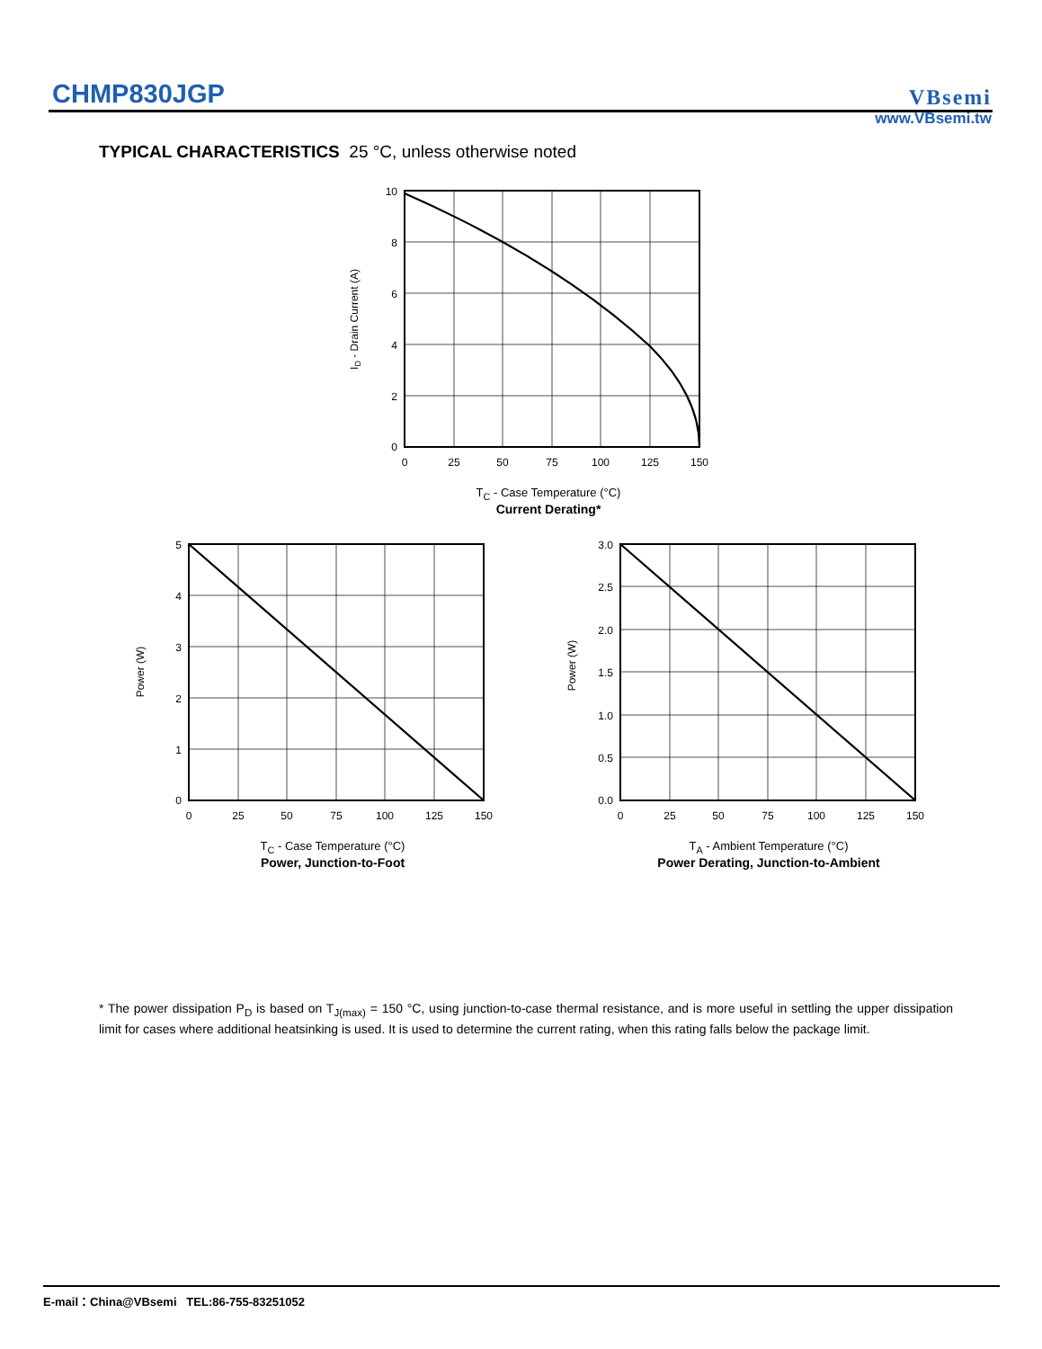CHMP830JGP
VBsemi
www.VBsemi.tw
TYPICAL CHARACTERISTICS 25 °C, unless otherwise noted
10
8
6
4
2
0
0
25
50
75
100
125
150
ID - Drain Current (A)
T<sub>C</sub> - Case Temperature (°C)
Current Derating*
5
4
3
2
1
0
0
25
50
75
100
125
150
Power (W)
T<sub>C</sub> - Case Temperature (°C)
Power, Junction-to-Foot
3.0
2.5
2.0
1.5
1.0
0.5
0.0
0
25
50
75
100
125
150
Power (W)
T<sub>A</sub> - Ambient Temperature (°C)
Power Derating, Junction-to-Ambient
* The power dissipation P<sub>D</sub> is based on T<sub>J(max)</sub> = 150 °C, using junction-to-case thermal resistance, and is more useful in settling the upper dissipation limit for cases where additional heatsinking is used. It is used to determine the current rating, when this rating falls below the package limit.
E-mail：China@VBsemi TEL:86-755-83251052